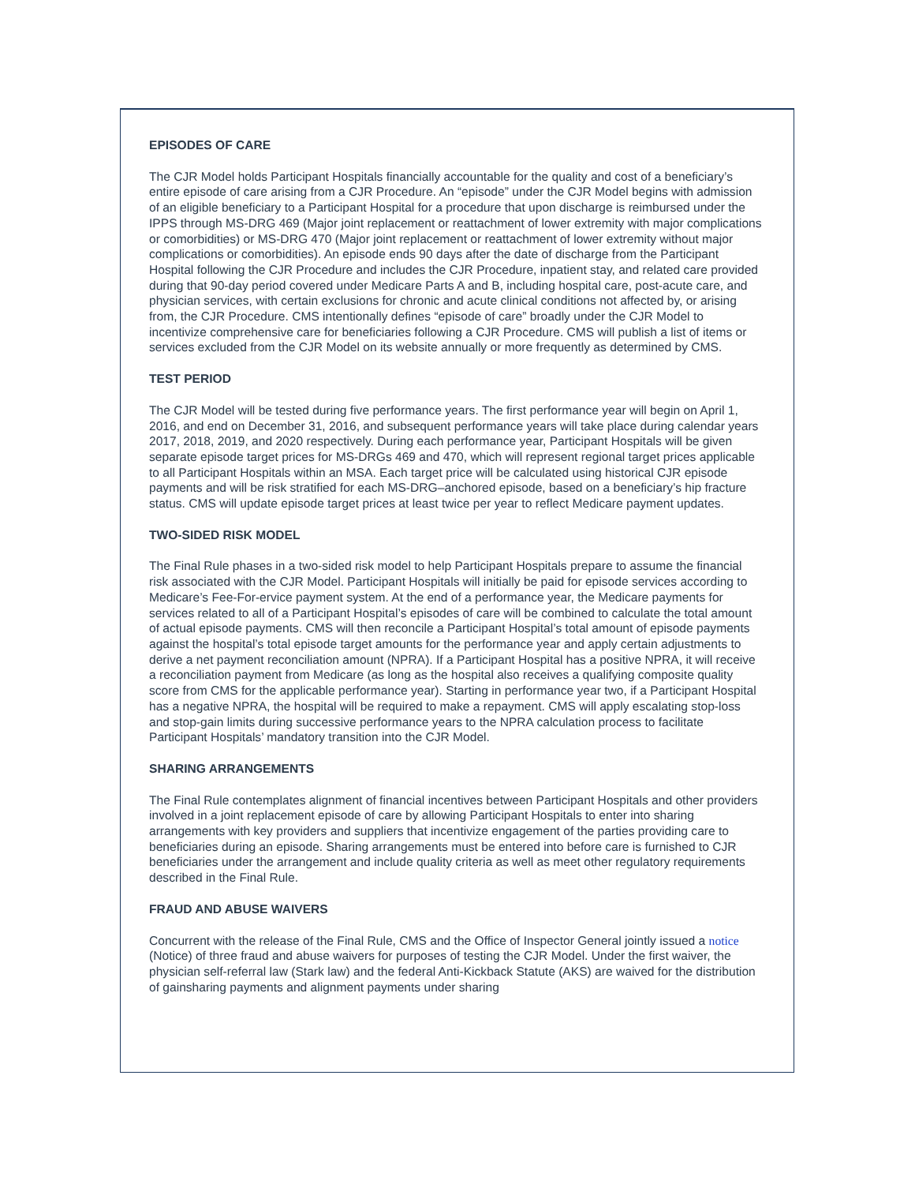EPISODES OF CARE
The CJR Model holds Participant Hospitals financially accountable for the quality and cost of a beneficiary’s entire episode of care arising from a CJR Procedure. An “episode” under the CJR Model begins with admission of an eligible beneficiary to a Participant Hospital for a procedure that upon discharge is reimbursed under the IPPS through MS-DRG 469 (Major joint replacement or reattachment of lower extremity with major complications or comorbidities) or MS-DRG 470 (Major joint replacement or reattachment of lower extremity without major complications or comorbidities). An episode ends 90 days after the date of discharge from the Participant Hospital following the CJR Procedure and includes the CJR Procedure, inpatient stay, and related care provided during that 90-day period covered under Medicare Parts A and B, including hospital care, post-acute care, and physician services, with certain exclusions for chronic and acute clinical conditions not affected by, or arising from, the CJR Procedure. CMS intentionally defines “episode of care” broadly under the CJR Model to incentivize comprehensive care for beneficiaries following a CJR Procedure. CMS will publish a list of items or services excluded from the CJR Model on its website annually or more frequently as determined by CMS.
TEST PERIOD
The CJR Model will be tested during five performance years. The first performance year will begin on April 1, 2016, and end on December 31, 2016, and subsequent performance years will take place during calendar years 2017, 2018, 2019, and 2020 respectively. During each performance year, Participant Hospitals will be given separate episode target prices for MS-DRGs 469 and 470, which will represent regional target prices applicable to all Participant Hospitals within an MSA. Each target price will be calculated using historical CJR episode payments and will be risk stratified for each MS-DRG–anchored episode, based on a beneficiary’s hip fracture status. CMS will update episode target prices at least twice per year to reflect Medicare payment updates.
TWO-SIDED RISK MODEL
The Final Rule phases in a two-sided risk model to help Participant Hospitals prepare to assume the financial risk associated with the CJR Model. Participant Hospitals will initially be paid for episode services according to Medicare’s Fee-For-ervice payment system. At the end of a performance year, the Medicare payments for services related to all of a Participant Hospital’s episodes of care will be combined to calculate the total amount of actual episode payments. CMS will then reconcile a Participant Hospital’s total amount of episode payments against the hospital’s total episode target amounts for the performance year and apply certain adjustments to derive a net payment reconciliation amount (NPRA). If a Participant Hospital has a positive NPRA, it will receive a reconciliation payment from Medicare (as long as the hospital also receives a qualifying composite quality score from CMS for the applicable performance year). Starting in performance year two, if a Participant Hospital has a negative NPRA, the hospital will be required to make a repayment. CMS will apply escalating stop-loss and stop-gain limits during successive performance years to the NPRA calculation process to facilitate Participant Hospitals’ mandatory transition into the CJR Model.
SHARING ARRANGEMENTS
The Final Rule contemplates alignment of financial incentives between Participant Hospitals and other providers involved in a joint replacement episode of care by allowing Participant Hospitals to enter into sharing arrangements with key providers and suppliers that incentivize engagement of the parties providing care to beneficiaries during an episode. Sharing arrangements must be entered into before care is furnished to CJR beneficiaries under the arrangement and include quality criteria as well as meet other regulatory requirements described in the Final Rule.
FRAUD AND ABUSE WAIVERS
Concurrent with the release of the Final Rule, CMS and the Office of Inspector General jointly issued a notice (Notice) of three fraud and abuse waivers for purposes of testing the CJR Model. Under the first waiver, the physician self-referral law (Stark law) and the federal Anti-Kickback Statute (AKS) are waived for the distribution of gainsharing payments and alignment payments under sharing